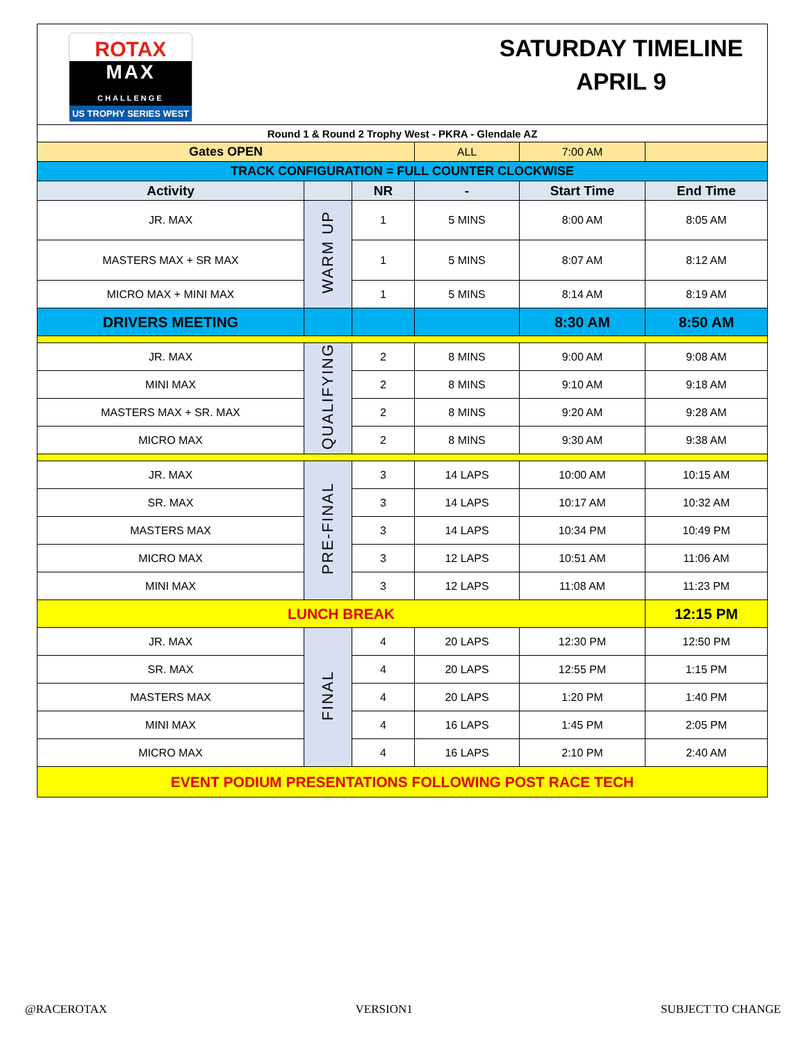ROTAX
MAX
CHALLENGE
US TROPHY SERIES WEST
SATURDAY TIMELINE
APRIL 9
| Round 1 & Round 2 Trophy West - PKRA - Glendale AZ | | | | | |
| Gates OPEN | | | ALL | 7:00 AM | |
| TRACK CONFIGURATION = FULL COUNTER CLOCKWISE | | | | | |
| Activity | | NR | - | Start Time | End Time |
| JR. MAX | WARM UP | 1 | 5 MINS | 8:00 AM | 8:05 AM |
| MASTERS MAX + SR MAX | | 1 | 5 MINS | 8:07 AM | 8:12 AM |
| MICRO MAX + MINI MAX | | 1 | 5 MINS | 8:14 AM | 8:19 AM |
| DRIVERS MEETING | | | | 8:30 AM | 8:50 AM |
| JR. MAX | QUALIFYING | 2 | 8 MINS | 9:00 AM | 9:08 AM |
| MINI MAX | | 2 | 8 MINS | 9:10 AM | 9:18 AM |
| MASTERS MAX + SR. MAX | | 2 | 8 MINS | 9:20 AM | 9:28 AM |
| MICRO MAX | | 2 | 8 MINS | 9:30 AM | 9:38 AM |
| JR. MAX | PRE-FINAL | 3 | 14 LAPS | 10:00 AM | 10:15 AM |
| SR. MAX | | 3 | 14 LAPS | 10:17 AM | 10:32 AM |
| MASTERS MAX | | 3 | 14 LAPS | 10:34 PM | 10:49 PM |
| MICRO MAX | | 3 | 12 LAPS | 10:51 AM | 11:06 AM |
| MINI MAX | | 3 | 12 LAPS | 11:08 AM | 11:23 PM |
| LUNCH BREAK | | | | | 12:15 PM |
| JR. MAX | FINAL | 4 | 20 LAPS | 12:30 PM | 12:50 PM |
| SR. MAX | | 4 | 20 LAPS | 12:55 PM | 1:15 PM |
| MASTERS MAX | | 4 | 20 LAPS | 1:20 PM | 1:40 PM |
| MINI MAX | | 4 | 16 LAPS | 1:45 PM | 2:05 PM |
| MICRO MAX | | 4 | 16 LAPS | 2:10 PM | 2:40 AM |
| EVENT PODIUM PRESENTATIONS FOLLOWING POST RACE TECH | | | | | |
@RACEROTAX VERSION1 SUBJECT TO CHANGE